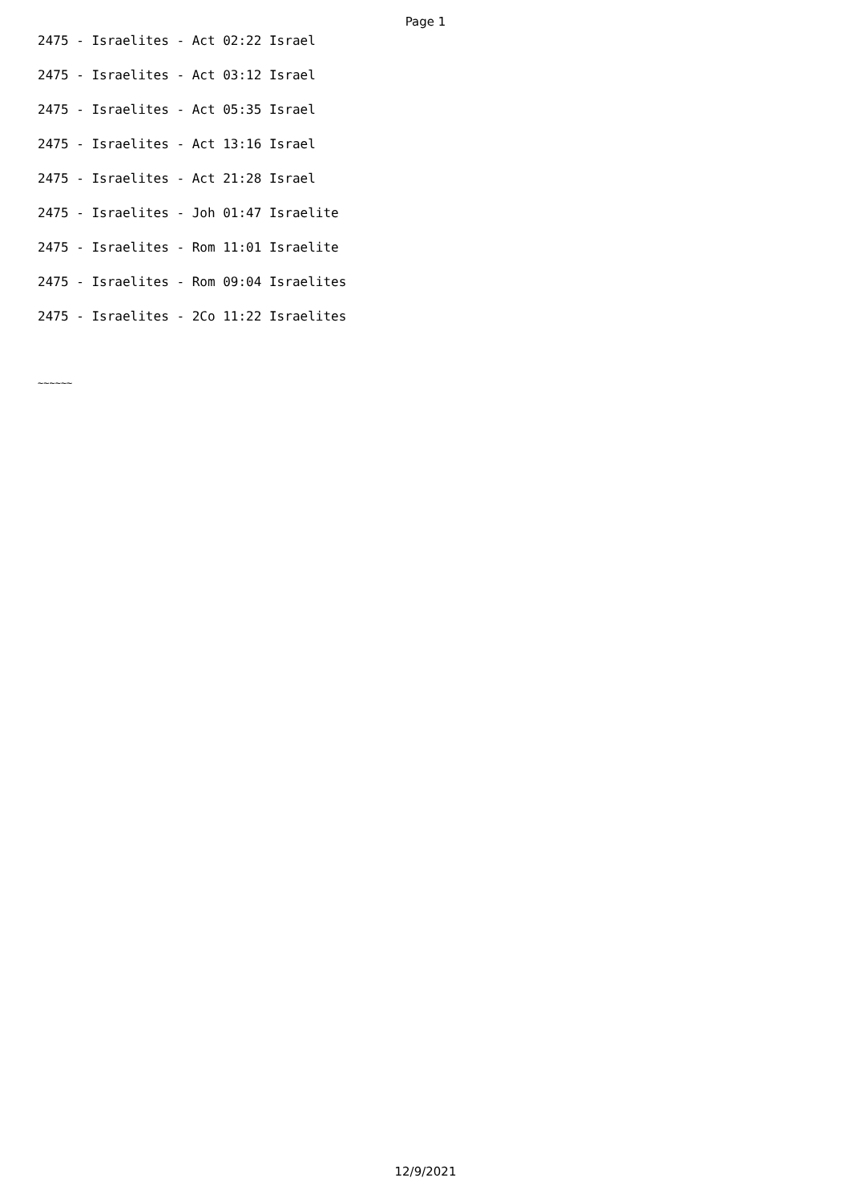Page 1
2475 - Israelites - Act 02:22 Israel
2475 - Israelites - Act 03:12 Israel
2475 - Israelites - Act 05:35 Israel
2475 - Israelites - Act 13:16 Israel
2475 - Israelites - Act 21:28 Israel
2475 - Israelites - Joh 01:47 Israelite
2475 - Israelites - Rom 11:01 Israelite
2475 - Israelites - Rom 09:04 Israelites
2475 - Israelites - 2Co 11:22 Israelites
~~~~~~
12/9/2021